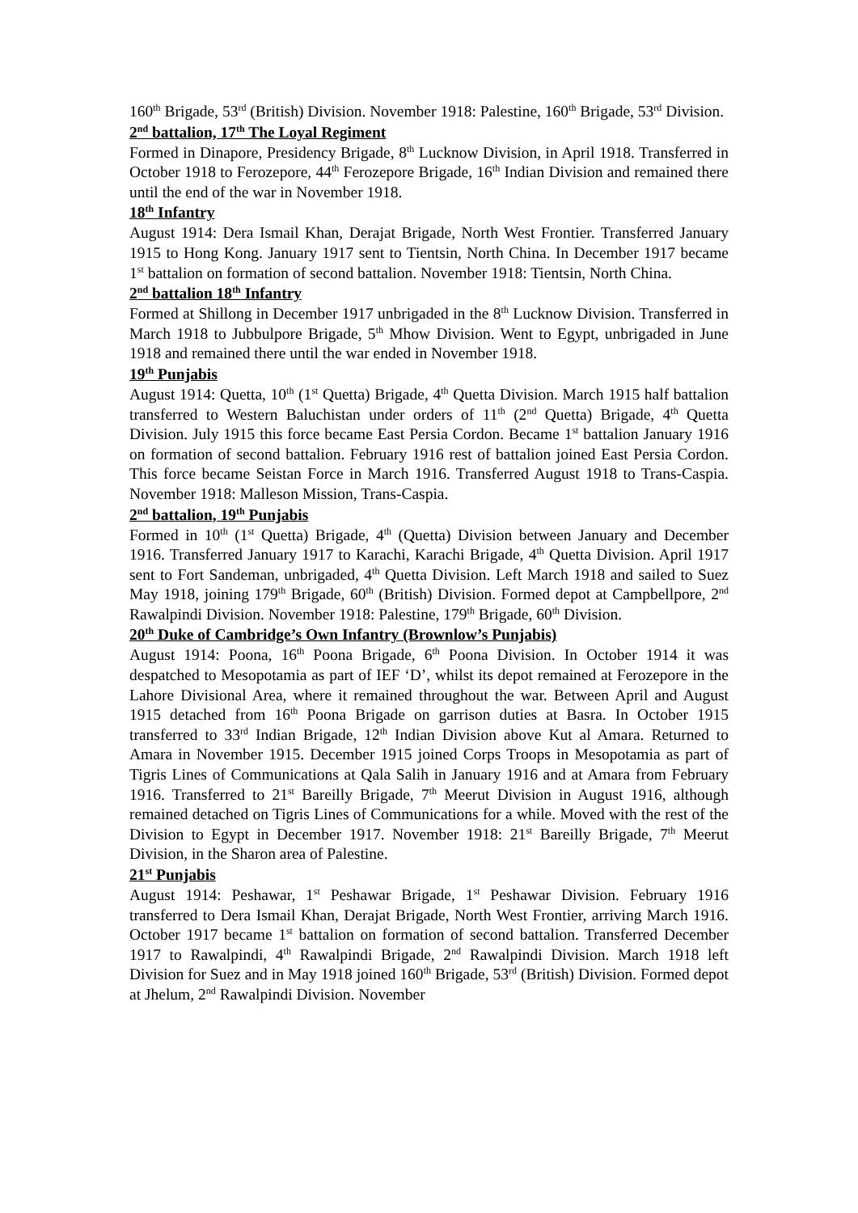160<sup>th</sup> Brigade, 53<sup>rd</sup> (British) Division. November 1918: Palestine, 160<sup>th</sup> Brigade, 53<sup>rd</sup> Division.
2<sup>nd</sup> battalion, 17<sup>th</sup> The Loyal Regiment
Formed in Dinapore, Presidency Brigade, 8<sup>th</sup> Lucknow Division, in April 1918. Transferred in October 1918 to Ferozepore, 44<sup>th</sup> Ferozepore Brigade, 16<sup>th</sup> Indian Division and remained there until the end of the war in November 1918.
18<sup>th</sup> Infantry
August 1914: Dera Ismail Khan, Derajat Brigade, North West Frontier. Transferred January 1915 to Hong Kong. January 1917 sent to Tientsin, North China. In December 1917 became 1<sup>st</sup> battalion on formation of second battalion. November 1918: Tientsin, North China.
2<sup>nd</sup> battalion 18<sup>th</sup> Infantry
Formed at Shillong in December 1917 unbrigaded in the 8<sup>th</sup> Lucknow Division. Transferred in March 1918 to Jubbulpore Brigade, 5<sup>th</sup> Mhow Division. Went to Egypt, unbrigaded in June 1918 and remained there until the war ended in November 1918.
19<sup>th</sup> Punjabis
August 1914: Quetta, 10<sup>th</sup> (1<sup>st</sup> Quetta) Brigade, 4<sup>th</sup> Quetta Division. March 1915 half battalion transferred to Western Baluchistan under orders of 11<sup>th</sup> (2<sup>nd</sup> Quetta) Brigade, 4<sup>th</sup> Quetta Division. July 1915 this force became East Persia Cordon. Became 1<sup>st</sup> battalion January 1916 on formation of second battalion. February 1916 rest of battalion joined East Persia Cordon. This force became Seistan Force in March 1916. Transferred August 1918 to Trans-Caspia. November 1918: Malleson Mission, Trans-Caspia.
2<sup>nd</sup> battalion, 19<sup>th</sup> Punjabis
Formed in 10<sup>th</sup> (1<sup>st</sup> Quetta) Brigade, 4<sup>th</sup> (Quetta) Division between January and December 1916. Transferred January 1917 to Karachi, Karachi Brigade, 4<sup>th</sup> Quetta Division. April 1917 sent to Fort Sandeman, unbrigaded, 4<sup>th</sup> Quetta Division. Left March 1918 and sailed to Suez May 1918, joining 179<sup>th</sup> Brigade, 60<sup>th</sup> (British) Division. Formed depot at Campbellpore, 2<sup>nd</sup> Rawalpindi Division. November 1918: Palestine, 179<sup>th</sup> Brigade, 60<sup>th</sup> Division.
20<sup>th</sup> Duke of Cambridge’s Own Infantry (Brownlow’s Punjabis)
August 1914: Poona, 16<sup>th</sup> Poona Brigade, 6<sup>th</sup> Poona Division. In October 1914 it was despatched to Mesopotamia as part of IEF ‘D’, whilst its depot remained at Ferozepore in the Lahore Divisional Area, where it remained throughout the war. Between April and August 1915 detached from 16<sup>th</sup> Poona Brigade on garrison duties at Basra. In October 1915 transferred to 33<sup>rd</sup> Indian Brigade, 12<sup>th</sup> Indian Division above Kut al Amara. Returned to Amara in November 1915. December 1915 joined Corps Troops in Mesopotamia as part of Tigris Lines of Communications at Qala Salih in January 1916 and at Amara from February 1916. Transferred to 21<sup>st</sup> Bareilly Brigade, 7<sup>th</sup> Meerut Division in August 1916, although remained detached on Tigris Lines of Communications for a while. Moved with the rest of the Division to Egypt in December 1917. November 1918: 21<sup>st</sup> Bareilly Brigade, 7<sup>th</sup> Meerut Division, in the Sharon area of Palestine.
21<sup>st</sup> Punjabis
August 1914: Peshawar, 1<sup>st</sup> Peshawar Brigade, 1<sup>st</sup> Peshawar Division. February 1916 transferred to Dera Ismail Khan, Derajat Brigade, North West Frontier, arriving March 1916. October 1917 became 1<sup>st</sup> battalion on formation of second battalion. Transferred December 1917 to Rawalpindi, 4<sup>th</sup> Rawalpindi Brigade, 2<sup>nd</sup> Rawalpindi Division. March 1918 left Division for Suez and in May 1918 joined 160<sup>th</sup> Brigade, 53<sup>rd</sup> (British) Division. Formed depot at Jhelum, 2<sup>nd</sup> Rawalpindi Division. November